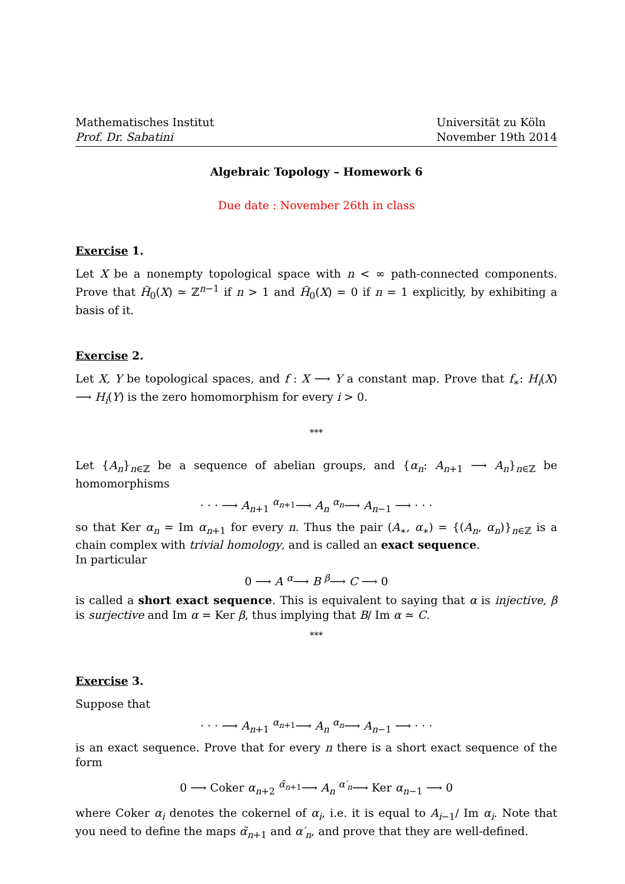Mathematisches Institut
Prof. Dr. Sabatini
Universität zu Köln
November 19th 2014
Algebraic Topology – Homework 6
Due date : November 26th in class
Exercise 1.
Let X be a nonempty topological space with n < ∞ path-connected components. Prove that H̃<sub>0</sub>(X) ≃ ℤ<sup>n−1</sup> if n > 1 and H̃<sub>0</sub>(X) = 0 if n = 1 explicitly, by exhibiting a basis of it.
Exercise 2.
Let X, Y be topological spaces, and f : X ⟶ Y a constant map. Prove that f<sub>∗</sub>: H<sub>i</sub>(X) ⟶ H<sub>i</sub>(Y) is the zero homomorphism for every i > 0.
***
Let {A<sub>n</sub>}<sub>n∈ℤ</sub> be a sequence of abelian groups, and {α<sub>n</sub>: A<sub>n+1</sub> ⟶ A<sub>n</sub>}<sub>n∈ℤ</sub> be homomorphisms
· · · ⟶ A<sub>n+1</sub> <sup>α<sub>n+1</sub></sup>⟶ A<sub>n</sub> <sup>α<sub>n</sub></sup>⟶ A<sub>n−1</sub> ⟶ · · ·
so that Ker α<sub>n</sub> = Im α<sub>n+1</sub> for every n. Thus the pair (A<sub>∗</sub>, α<sub>∗</sub>) = {(A<sub>n</sub>, α<sub>n</sub>)}<sub>n∈ℤ</sub> is a chain complex with trivial homology, and is called an exact sequence.
In particular
0 ⟶ A <sup>α</sup>⟶ B <sup>β</sup>⟶ C ⟶ 0
is called a short exact sequence. This is equivalent to saying that α is injective, β is surjective and Im α = Ker β, thus implying that B/ Im α ≃ C.
***
Exercise 3.
Suppose that
· · · ⟶ A<sub>n+1</sub> <sup>α<sub>n+1</sub></sup>⟶ A<sub>n</sub> <sup>α<sub>n</sub></sup>⟶ A<sub>n−1</sub> ⟶ · · ·
is an exact sequence. Prove that for every n there is a short exact sequence of the form
0 ⟶ Coker α<sub>n+2</sub> <sup>α̃<sub>n+1</sub></sup>⟶ A<sub>n</sub> <sup>α′<sub>n</sub></sup>⟶ Ker α<sub>n−1</sub> ⟶ 0
where Coker α<sub>i</sub> denotes the cokernel of α<sub>i</sub>, i.e. it is equal to A<sub>i−1</sub>/ Im α<sub>i</sub>. Note that you need to define the maps α̃<sub>n+1</sub> and α′<sub>n</sub>, and prove that they are well-defined.